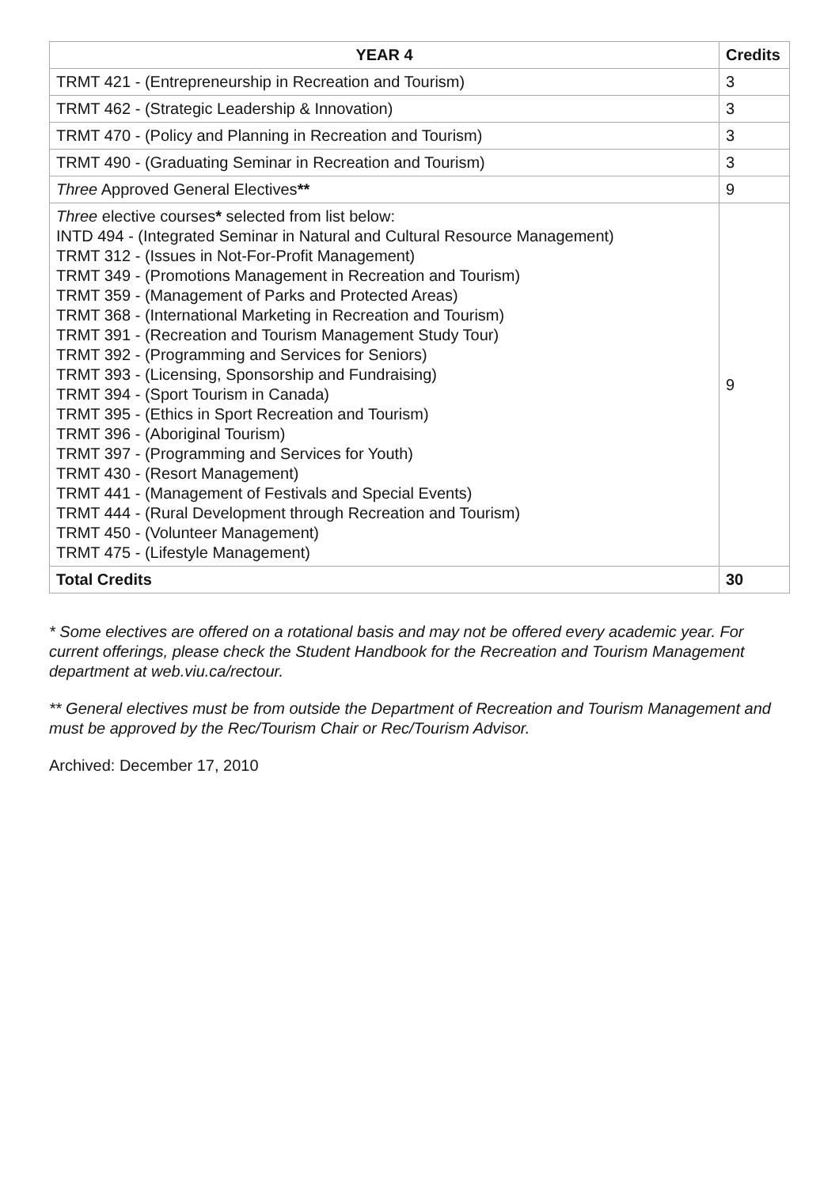| YEAR 4 | Credits |
| --- | --- |
| TRMT 421 - (Entrepreneurship in Recreation and Tourism) | 3 |
| TRMT 462 - (Strategic Leadership & Innovation) | 3 |
| TRMT 470 - (Policy and Planning in Recreation and Tourism) | 3 |
| TRMT 490 - (Graduating Seminar in Recreation and Tourism) | 3 |
| Three Approved General Electives ** | 9 |
| Three elective courses * selected from list below: INTD 494 - (Integrated Seminar in Natural and Cultural Resource Management) TRMT 312 - (Issues in Not-For-Profit Management) TRMT 349 - (Promotions Management in Recreation and Tourism) TRMT 359 - (Management of Parks and Protected Areas) TRMT 368 - (International Marketing in Recreation and Tourism) TRMT 391 - (Recreation and Tourism Management Study Tour) TRMT 392 - (Programming and Services for Seniors) TRMT 393 - (Licensing, Sponsorship and Fundraising) TRMT 394 - (Sport Tourism in Canada) TRMT 395 - (Ethics in Sport Recreation and Tourism) TRMT 396 - (Aboriginal Tourism) TRMT 397 - (Programming and Services for Youth) TRMT 430 - (Resort Management) TRMT 441 - (Management of Festivals and Special Events) TRMT 444 - (Rural Development through Recreation and Tourism) TRMT 450 - (Volunteer Management) TRMT 475 - (Lifestyle Management) | 9 |
| Total Credits | 30 |
* Some electives are offered on a rotational basis and may not be offered every academic year. For current offerings, please check the Student Handbook for the Recreation and Tourism Management department at web.viu.ca/rectour.
** General electives must be from outside the Department of Recreation and Tourism Management and must be approved by the Rec/Tourism Chair or Rec/Tourism Advisor.
Archived: December 17, 2010